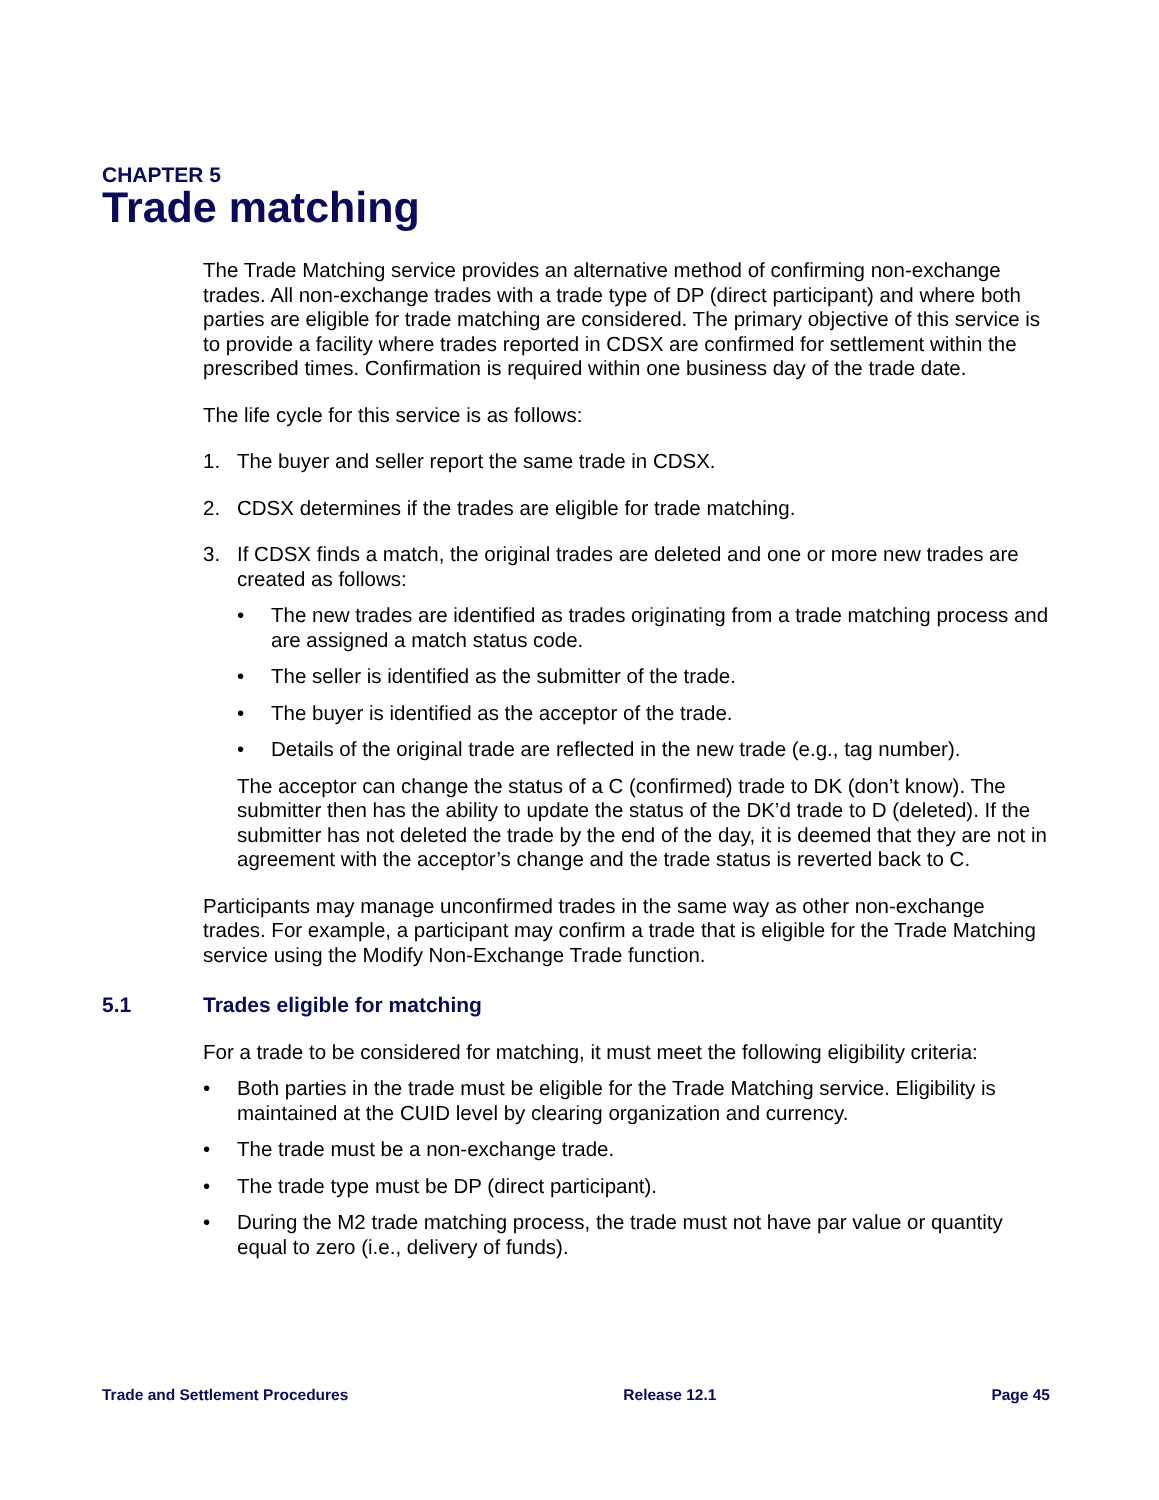CHAPTER 5
Trade matching
The Trade Matching service provides an alternative method of confirming non-exchange trades. All non-exchange trades with a trade type of DP (direct participant) and where both parties are eligible for trade matching are considered. The primary objective of this service is to provide a facility where trades reported in CDSX are confirmed for settlement within the prescribed times. Confirmation is required within one business day of the trade date.
The life cycle for this service is as follows:
1. The buyer and seller report the same trade in CDSX.
2. CDSX determines if the trades are eligible for trade matching.
3. If CDSX finds a match, the original trades are deleted and one or more new trades are created as follows:
• The new trades are identified as trades originating from a trade matching process and are assigned a match status code.
• The seller is identified as the submitter of the trade.
• The buyer is identified as the acceptor of the trade.
• Details of the original trade are reflected in the new trade (e.g., tag number).
The acceptor can change the status of a C (confirmed) trade to DK (don’t know). The submitter then has the ability to update the status of the DK’d trade to D (deleted). If the submitter has not deleted the trade by the end of the day, it is deemed that they are not in agreement with the acceptor’s change and the trade status is reverted back to C.
Participants may manage unconfirmed trades in the same way as other non-exchange trades. For example, a participant may confirm a trade that is eligible for the Trade Matching service using the Modify Non-Exchange Trade function.
5.1 Trades eligible for matching
For a trade to be considered for matching, it must meet the following eligibility criteria:
• Both parties in the trade must be eligible for the Trade Matching service. Eligibility is maintained at the CUID level by clearing organization and currency.
• The trade must be a non-exchange trade.
• The trade type must be DP (direct participant).
• During the M2 trade matching process, the trade must not have par value or quantity equal to zero (i.e., delivery of funds).
Trade and Settlement Procedures Release 12.1 Page 45